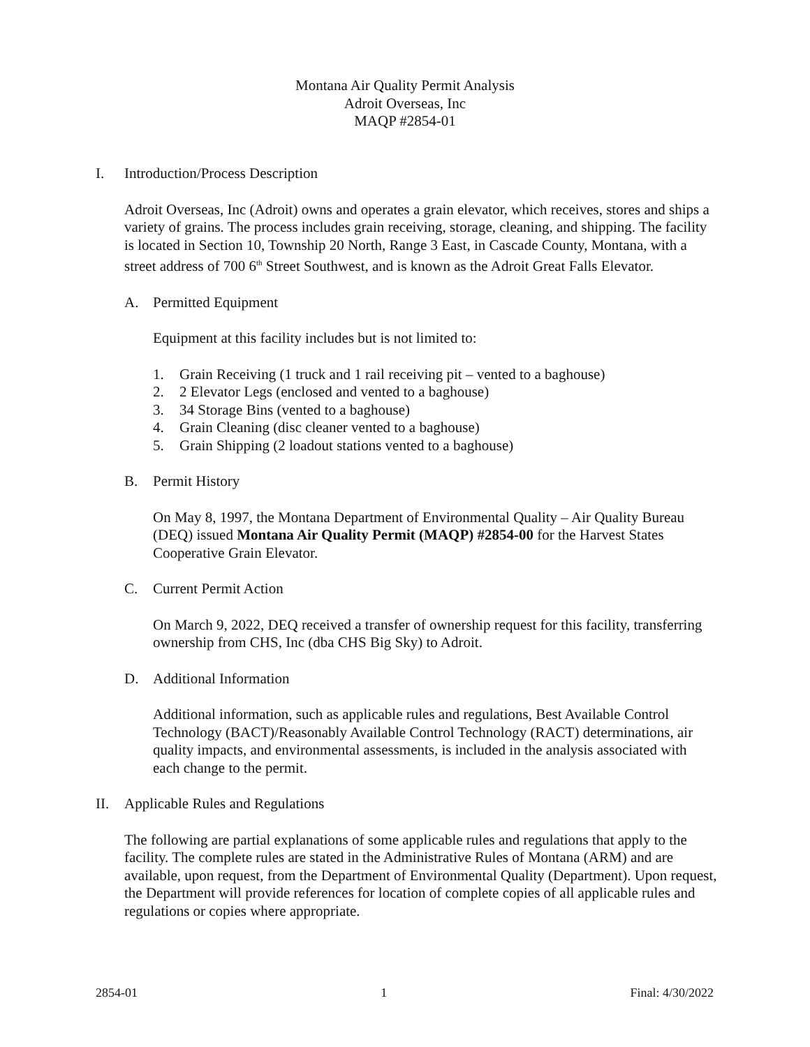Montana Air Quality Permit Analysis
Adroit Overseas, Inc
MAQP #2854-01
I. Introduction/Process Description
Adroit Overseas, Inc (Adroit) owns and operates a grain elevator, which receives, stores and ships a variety of grains. The process includes grain receiving, storage, cleaning, and shipping. The facility is located in Section 10, Township 20 North, Range 3 East, in Cascade County, Montana, with a street address of 700 6<sup>th</sup> Street Southwest, and is known as the Adroit Great Falls Elevator.
A. Permitted Equipment
Equipment at this facility includes but is not limited to:
1. Grain Receiving (1 truck and 1 rail receiving pit – vented to a baghouse)
2. 2 Elevator Legs (enclosed and vented to a baghouse)
3. 34 Storage Bins (vented to a baghouse)
4. Grain Cleaning (disc cleaner vented to a baghouse)
5. Grain Shipping (2 loadout stations vented to a baghouse)
B. Permit History
On May 8, 1997, the Montana Department of Environmental Quality – Air Quality Bureau (DEQ) issued Montana Air Quality Permit (MAQP) #2854-00 for the Harvest States Cooperative Grain Elevator.
C. Current Permit Action
On March 9, 2022, DEQ received a transfer of ownership request for this facility, transferring ownership from CHS, Inc (dba CHS Big Sky) to Adroit.
D. Additional Information
Additional information, such as applicable rules and regulations, Best Available Control Technology (BACT)/Reasonably Available Control Technology (RACT) determinations, air quality impacts, and environmental assessments, is included in the analysis associated with each change to the permit.
II. Applicable Rules and Regulations
The following are partial explanations of some applicable rules and regulations that apply to the facility. The complete rules are stated in the Administrative Rules of Montana (ARM) and are available, upon request, from the Department of Environmental Quality (Department). Upon request, the Department will provide references for location of complete copies of all applicable rules and regulations or copies where appropriate.
2854-01 1 Final: 4/30/2022